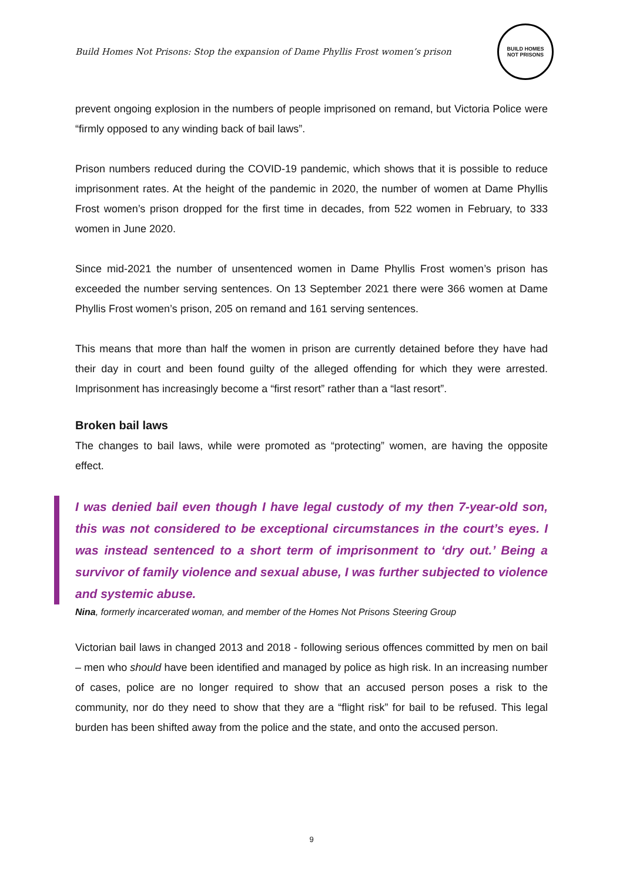Build Homes Not Prisons: Stop the expansion of Dame Phyllis Frost women’s prison
BUILD HOMES
NOT PRISONS
prevent ongoing explosion in the numbers of people imprisoned on remand, but Victoria Police were “firmly opposed to any winding back of bail laws”.
Prison numbers reduced during the COVID-19 pandemic, which shows that it is possible to reduce imprisonment rates. At the height of the pandemic in 2020, the number of women at Dame Phyllis Frost women’s prison dropped for the first time in decades, from 522 women in February, to 333 women in June 2020.
Since mid-2021 the number of unsentenced women in Dame Phyllis Frost women’s prison has exceeded the number serving sentences. On 13 September 2021 there were 366 women at Dame Phyllis Frost women’s prison, 205 on remand and 161 serving sentences.
This means that more than half the women in prison are currently detained before they have had their day in court and been found guilty of the alleged offending for which they were arrested. Imprisonment has increasingly become a “first resort” rather than a “last resort”.
Broken bail laws
The changes to bail laws, while were promoted as “protecting” women, are having the opposite effect.
I was denied bail even though I have legal custody of my then 7-year-old son, this was not considered to be exceptional circumstances in the court’s eyes. I was instead sentenced to a short term of imprisonment to ‘dry out.’ Being a survivor of family violence and sexual abuse, I was further subjected to violence and systemic abuse.
Nina, formerly incarcerated woman, and member of the Homes Not Prisons Steering Group
Victorian bail laws in changed 2013 and 2018 - following serious offences committed by men on bail – men who should have been identified and managed by police as high risk. In an increasing number of cases, police are no longer required to show that an accused person poses a risk to the community, nor do they need to show that they are a “flight risk” for bail to be refused. This legal burden has been shifted away from the police and the state, and onto the accused person.
9